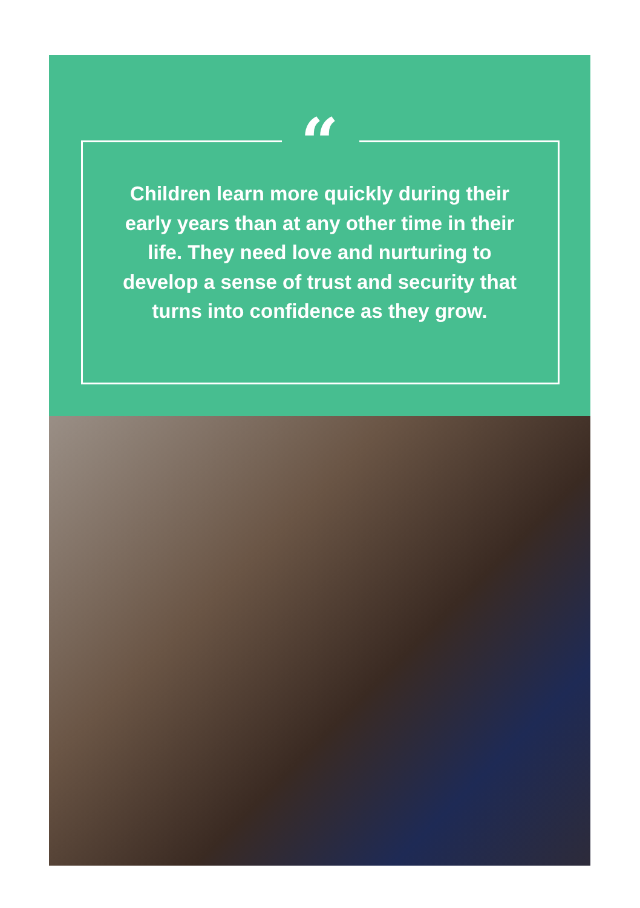“
Children learn more quickly during their early years than at any other time in their life. They need love and nurturing to develop a sense of trust and security that turns into confidence as they grow.